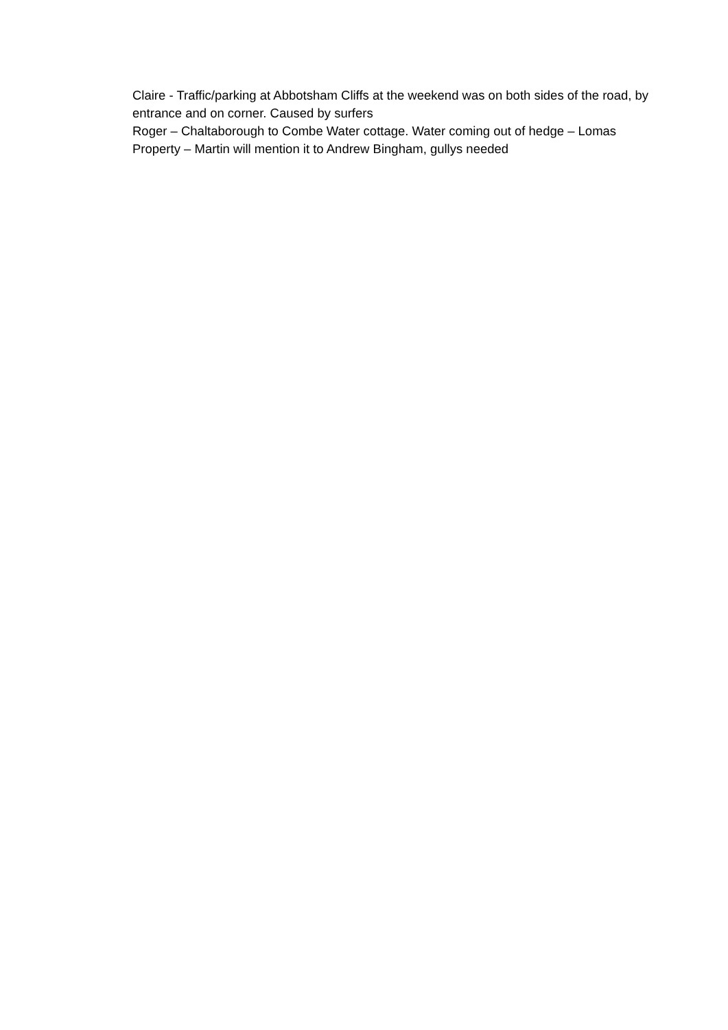Claire - Traffic/parking at Abbotsham Cliffs at the weekend was on both sides of the road, by entrance and on corner. Caused by surfers
Roger – Chaltaborough to Combe Water cottage. Water coming out of hedge – Lomas Property – Martin will mention it to Andrew Bingham, gullys needed